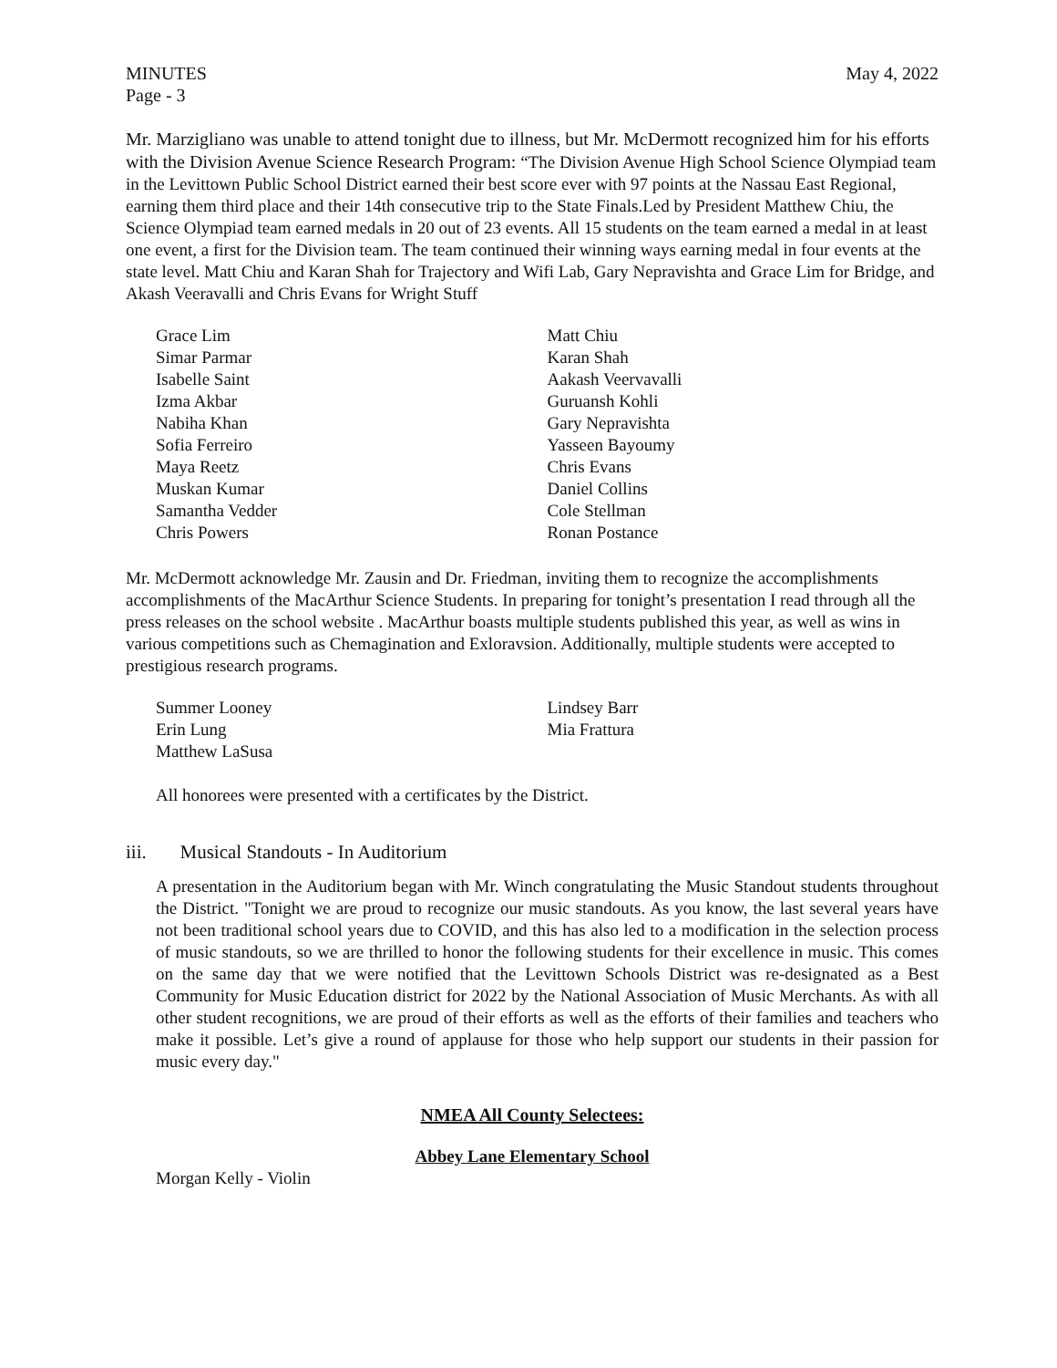MINUTES May 4, 2022
Page - 3
Mr. Marzigliano was unable to attend tonight due to illness, but Mr. McDermott recognized him for his efforts with the Division Avenue Science Research Program: “The Division Avenue High School Science Olympiad team in the Levittown Public School District earned their best score ever with 97 points at the Nassau East Regional, earning them third place and their 14th consecutive trip to the State Finals.Led by President Matthew Chiu, the Science Olympiad team earned medals in 20 out of 23 events. All 15 students on the team earned a medal in at least one event, a first for the Division team. The team continued their winning ways earning medal in four events at the state level. Matt Chiu and Karan Shah for Trajectory and Wifi Lab, Gary Nepravishta and Grace Lim for Bridge, and Akash Veeravalli and Chris Evans for Wright Stuff
Grace Lim
Simar Parmar
Isabelle Saint
Izma Akbar
Nabiha Khan
Sofia Ferreiro
Maya Reetz
Muskan Kumar
Samantha Vedder
Chris Powers
Matt Chiu
Karan Shah
Aakash Veervavalli
Guruansh Kohli
Gary Nepravishta
Yasseen Bayoumy
Chris Evans
Daniel Collins
Cole Stellman
Ronan Postance
Mr. McDermott acknowledge Mr. Zausin and Dr. Friedman, inviting them to recognize the accomplishments accomplishments of the MacArthur Science Students. In preparing for tonight’s presentation I read through all the press releases on the school website . MacArthur boasts multiple students published this year, as well as wins in various competitions such as Chemagination and Exloravsion. Additionally, multiple students were accepted to prestigious research programs.
Summer Looney
Erin Lung
Matthew LaSusa
Lindsey Barr
Mia Frattura
All honorees were presented with a certificates by the District.
iii. Musical Standouts - In Auditorium
A presentation in the Auditorium began with Mr. Winch congratulating the Music Standout students throughout the District. "Tonight we are proud to recognize our music standouts. As you know, the last several years have not been traditional school years due to COVID, and this has also led to a modification in the selection process of music standouts, so we are thrilled to honor the following students for their excellence in music. This comes on the same day that we were notified that the Levittown Schools District was re-designated as a Best Community for Music Education district for 2022 by the National Association of Music Merchants. As with all other student recognitions, we are proud of their efforts as well as the efforts of their families and teachers who make it possible. Let’s give a round of applause for those who help support our students in their passion for music every day."
NMEA All County Selectees:
Abbey Lane Elementary School
Morgan Kelly - Violin